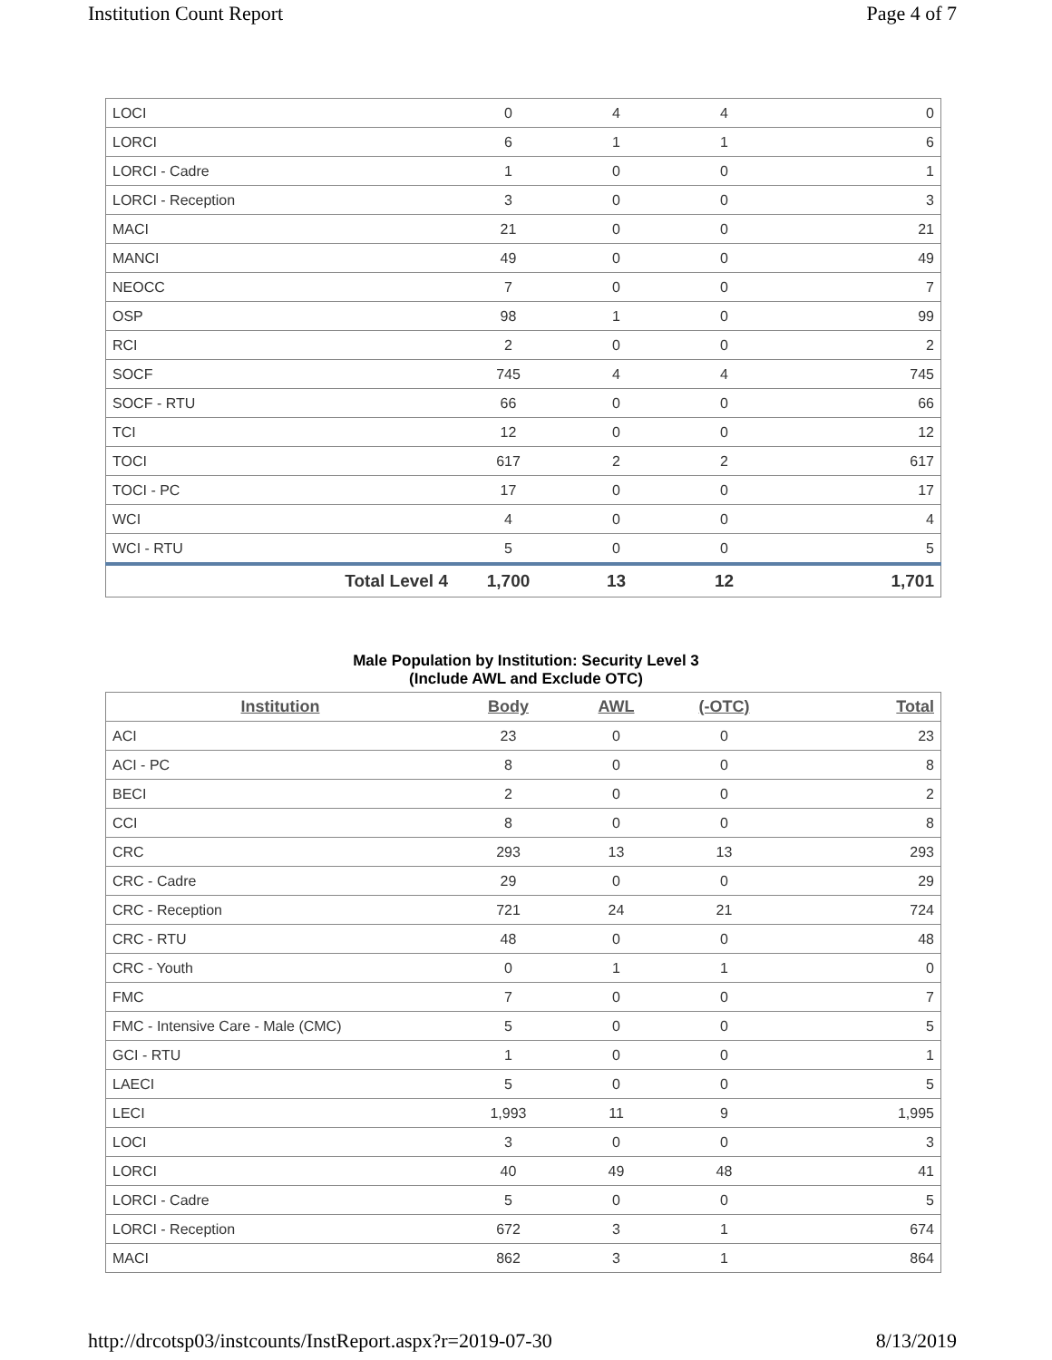Institution Count Report Page 4 of 7
| LOCI | 0 | 4 | 4 | 0 |
| LORCI | 6 | 1 | 1 | 6 |
| LORCI - Cadre | 1 | 0 | 0 | 1 |
| LORCI - Reception | 3 | 0 | 0 | 3 |
| MACI | 21 | 0 | 0 | 21 |
| MANCI | 49 | 0 | 0 | 49 |
| NEOCC | 7 | 0 | 0 | 7 |
| OSP | 98 | 1 | 0 | 99 |
| RCI | 2 | 0 | 0 | 2 |
| SOCF | 745 | 4 | 4 | 745 |
| SOCF - RTU | 66 | 0 | 0 | 66 |
| TCI | 12 | 0 | 0 | 12 |
| TOCI | 617 | 2 | 2 | 617 |
| TOCI - PC | 17 | 0 | 0 | 17 |
| WCI | 4 | 0 | 0 | 4 |
| WCI - RTU | 5 | 0 | 0 | 5 |
| Total Level 4 | 1,700 | 13 | 12 | 1,701 |
Male Population by Institution: Security Level 3
(Include AWL and Exclude OTC)
| Institution | Body | AWL | (-OTC) | Total |
| --- | --- | --- | --- | --- |
| ACI | 23 | 0 | 0 | 23 |
| ACI - PC | 8 | 0 | 0 | 8 |
| BECI | 2 | 0 | 0 | 2 |
| CCI | 8 | 0 | 0 | 8 |
| CRC | 293 | 13 | 13 | 293 |
| CRC - Cadre | 29 | 0 | 0 | 29 |
| CRC - Reception | 721 | 24 | 21 | 724 |
| CRC - RTU | 48 | 0 | 0 | 48 |
| CRC - Youth | 0 | 1 | 1 | 0 |
| FMC | 7 | 0 | 0 | 7 |
| FMC - Intensive Care - Male (CMC) | 5 | 0 | 0 | 5 |
| GCI - RTU | 1 | 0 | 0 | 1 |
| LAECI | 5 | 0 | 0 | 5 |
| LECI | 1,993 | 11 | 9 | 1,995 |
| LOCI | 3 | 0 | 0 | 3 |
| LORCI | 40 | 49 | 48 | 41 |
| LORCI - Cadre | 5 | 0 | 0 | 5 |
| LORCI - Reception | 672 | 3 | 1 | 674 |
| MACI | 862 | 3 | 1 | 864 |
http://drcotsp03/instcounts/InstReport.aspx?r=2019-07-30 8/13/2019